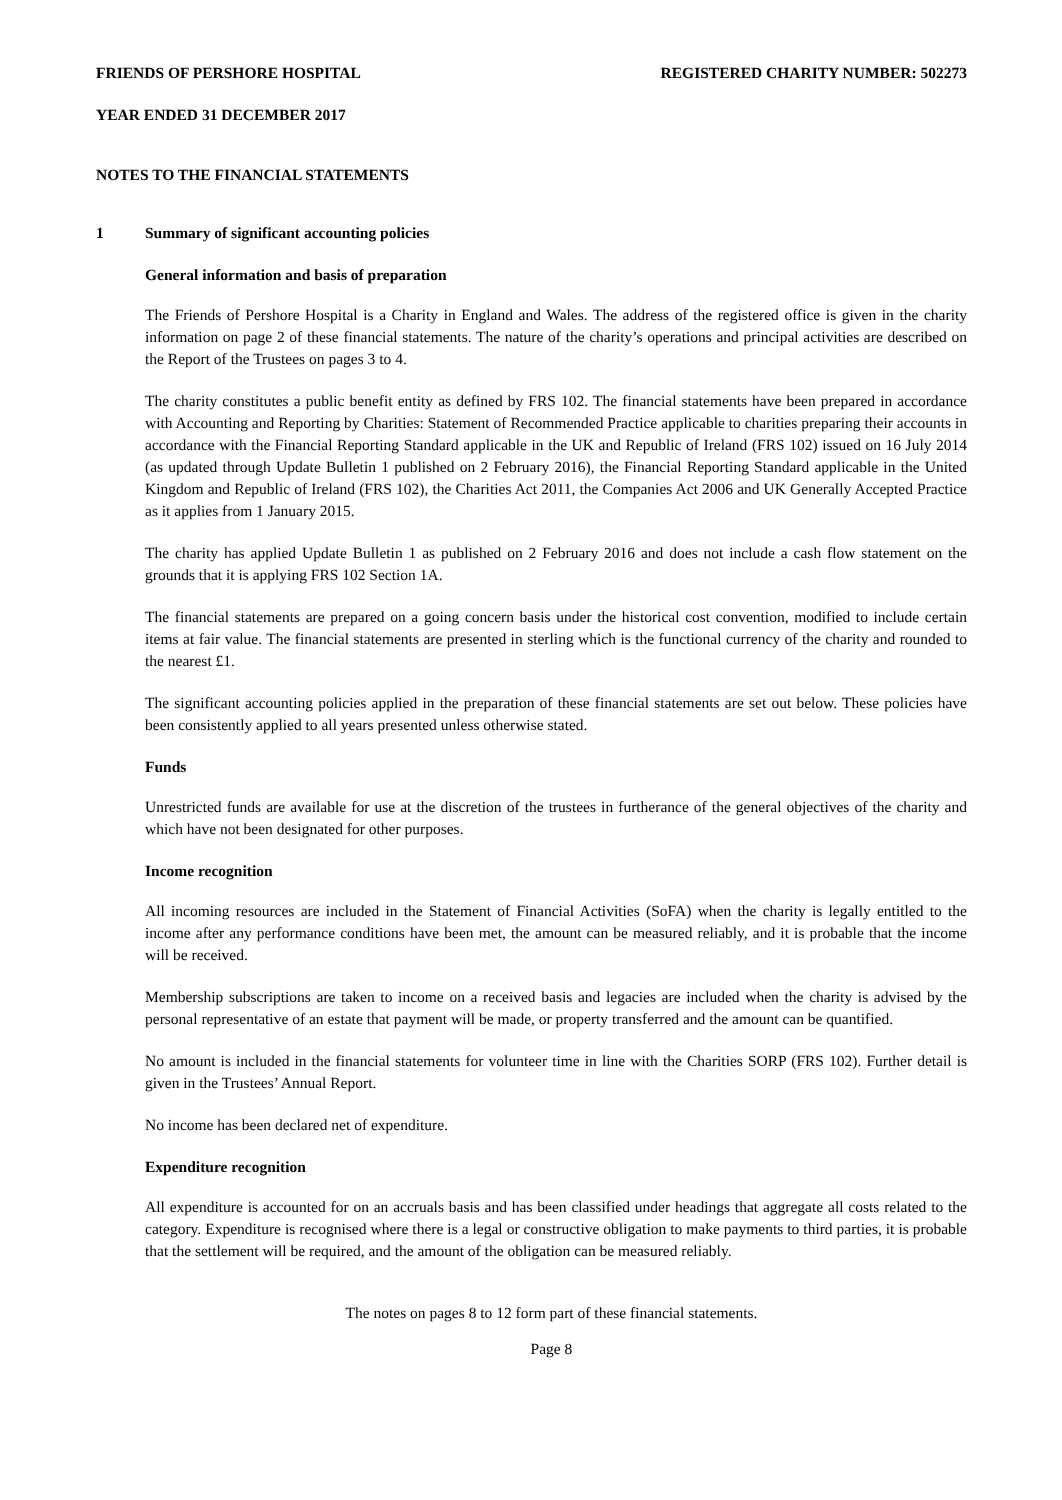FRIENDS OF PERSHORE HOSPITAL REGISTERED CHARITY NUMBER: 502273
YEAR ENDED 31 DECEMBER 2017
NOTES TO THE FINANCIAL STATEMENTS
1 Summary of significant accounting policies
General information and basis of preparation
The Friends of Pershore Hospital is a Charity in England and Wales. The address of the registered office is given in the charity information on page 2 of these financial statements. The nature of the charity’s operations and principal activities are described on the Report of the Trustees on pages 3 to 4.
The charity constitutes a public benefit entity as defined by FRS 102. The financial statements have been prepared in accordance with Accounting and Reporting by Charities: Statement of Recommended Practice applicable to charities preparing their accounts in accordance with the Financial Reporting Standard applicable in the UK and Republic of Ireland (FRS 102) issued on 16 July 2014 (as updated through Update Bulletin 1 published on 2 February 2016), the Financial Reporting Standard applicable in the United Kingdom and Republic of Ireland (FRS 102), the Charities Act 2011, the Companies Act 2006 and UK Generally Accepted Practice as it applies from 1 January 2015.
The charity has applied Update Bulletin 1 as published on 2 February 2016 and does not include a cash flow statement on the grounds that it is applying FRS 102 Section 1A.
The financial statements are prepared on a going concern basis under the historical cost convention, modified to include certain items at fair value. The financial statements are presented in sterling which is the functional currency of the charity and rounded to the nearest £1.
The significant accounting policies applied in the preparation of these financial statements are set out below. These policies have been consistently applied to all years presented unless otherwise stated.
Funds
Unrestricted funds are available for use at the discretion of the trustees in furtherance of the general objectives of the charity and which have not been designated for other purposes.
Income recognition
All incoming resources are included in the Statement of Financial Activities (SoFA) when the charity is legally entitled to the income after any performance conditions have been met, the amount can be measured reliably, and it is probable that the income will be received.
Membership subscriptions are taken to income on a received basis and legacies are included when the charity is advised by the personal representative of an estate that payment will be made, or property transferred and the amount can be quantified.
No amount is included in the financial statements for volunteer time in line with the Charities SORP (FRS 102). Further detail is given in the Trustees’ Annual Report.
No income has been declared net of expenditure.
Expenditure recognition
All expenditure is accounted for on an accruals basis and has been classified under headings that aggregate all costs related to the category. Expenditure is recognised where there is a legal or constructive obligation to make payments to third parties, it is probable that the settlement will be required, and the amount of the obligation can be measured reliably.
The notes on pages 8 to 12 form part of these financial statements.
Page 8